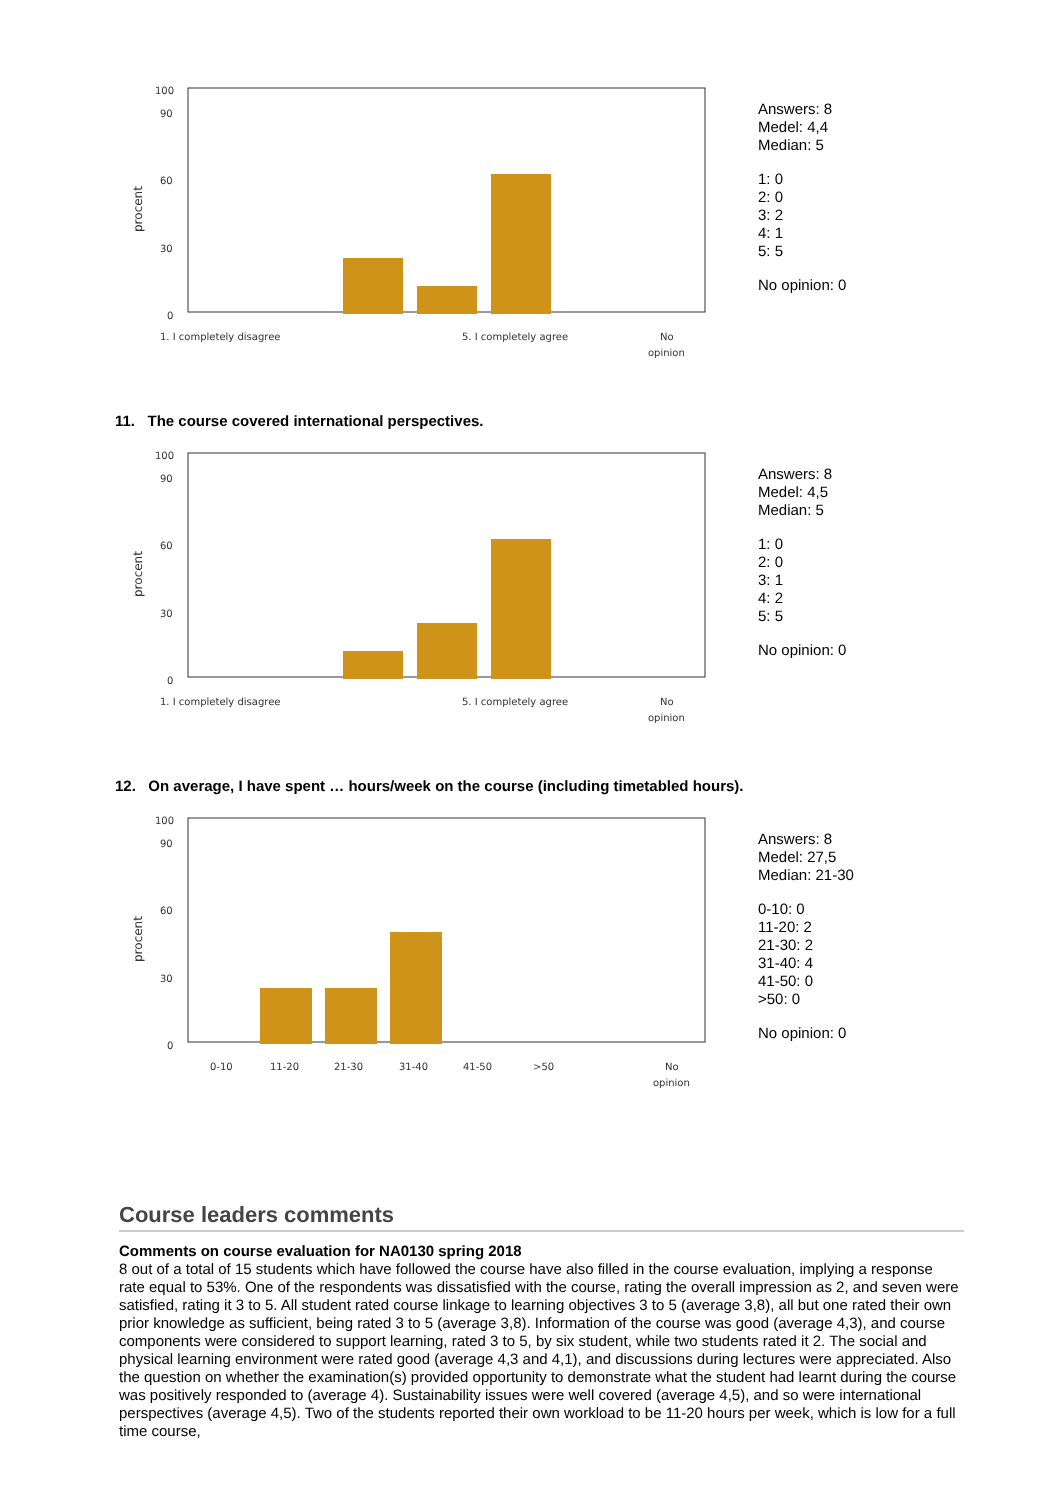100
90
60
30
0
procent
1. I completely disagree
5. I completely agree
No
opinion
Answers: 8
Medel: 4,4
Median: 5
1: 0
2: 0
3: 2
4: 1
5: 5
No opinion: 0
11. The course covered international perspectives.
100
90
60
30
0
procent
1. I completely disagree
5. I completely agree
No
opinion
Answers: 8
Medel: 4,5
Median: 5
1: 0
2: 0
3: 1
4: 2
5: 5
No opinion: 0
12. On average, I have spent … hours/week on the course (including timetabled hours).
100
90
60
30
0
procent
0-10
11-20
21-30
31-40
41-50
>50
No
opinion
Answers: 8
Medel: 27,5
Median: 21-30
0-10: 0
11-20: 2
21-30: 2
31-40: 4
41-50: 0
>50: 0
No opinion: 0
Course leaders comments
Comments on course evaluation for NA0130 spring 2018
8 out of a total of 15 students which have followed the course have also filled in the course evaluation, implying a response rate equal to 53%. One of the respondents was dissatisfied with the course, rating the overall impression as 2, and seven were satisfied, rating it 3 to 5. All student rated course linkage to learning objectives 3 to 5 (average 3,8), all but one rated their own prior knowledge as sufficient, being rated 3 to 5 (average 3,8). Information of the course was good (average 4,3), and course components were considered to support learning, rated 3 to 5, by six student, while two students rated it 2. The social and physical learning environment were rated good (average 4,3 and 4,1), and discussions during lectures were appreciated. Also the question on whether the examination(s) provided opportunity to demonstrate what the student had learnt during the course was positively responded to (average 4). Sustainability issues were well covered (average 4,5), and so were international perspectives (average 4,5). Two of the students reported their own workload to be 11-20 hours per week, which is low for a full time course,